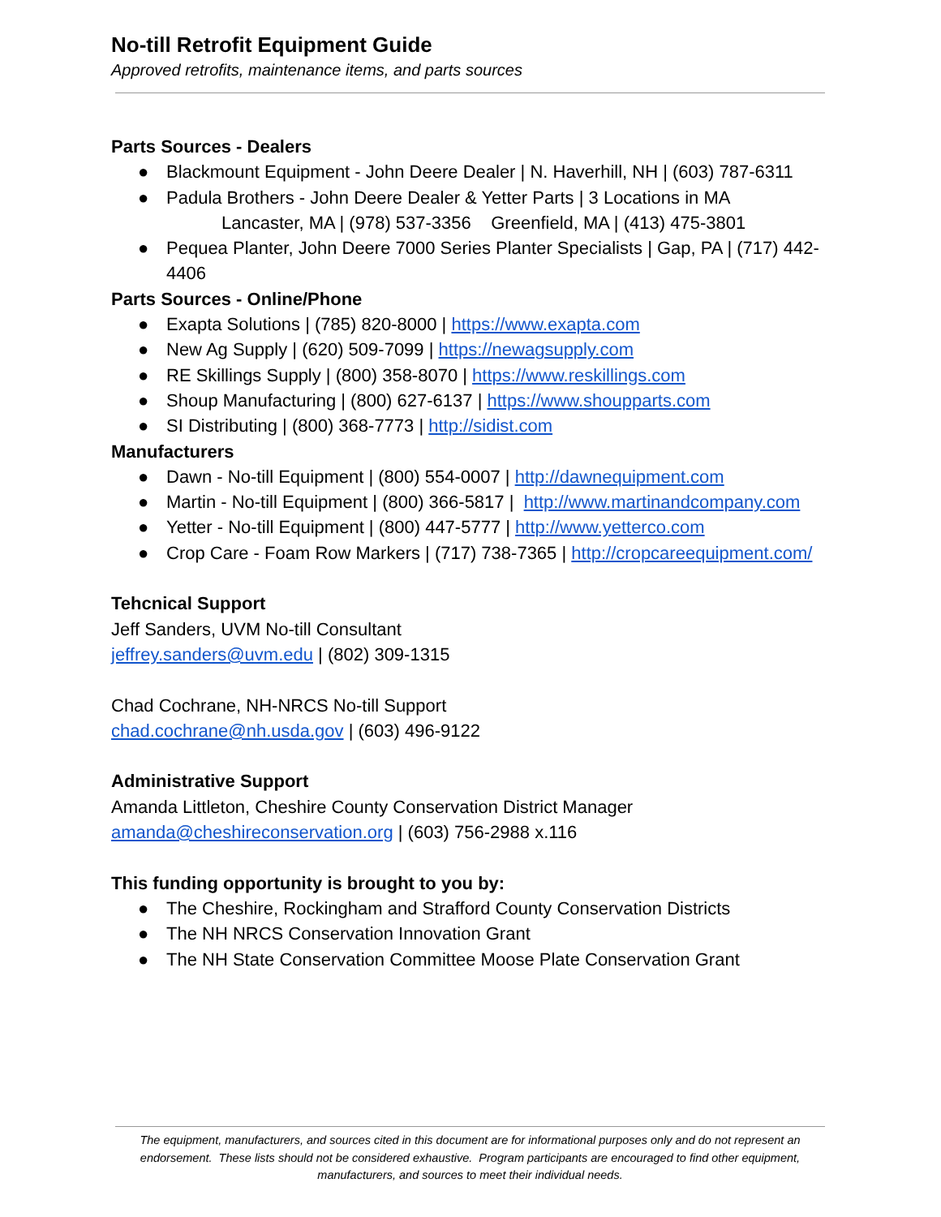No-till Retrofit Equipment Guide
Approved retrofits, maintenance items, and parts sources
Parts Sources - Dealers
● Blackmount Equipment - John Deere Dealer | N. Haverhill, NH | (603) 787-6311
● Padula Brothers - John Deere Dealer & Yetter Parts | 3 Locations in MA
Lancaster, MA | (978) 537-3356 Greenfield, MA | (413) 475-3801
● Pequea Planter, John Deere 7000 Series Planter Specialists | Gap, PA | (717) 442-4406
Parts Sources - Online/Phone
● Exapta Solutions | (785) 820-8000 | https://www.exapta.com
● New Ag Supply | (620) 509-7099 | https://newagsupply.com
● RE Skillings Supply | (800) 358-8070 | https://www.reskillings.com
● Shoup Manufacturing | (800) 627-6137 | https://www.shoupparts.com
● SI Distributing | (800) 368-7773 | http://sidist.com
Manufacturers
● Dawn - No-till Equipment | (800) 554-0007 | http://dawnequipment.com
● Martin - No-till Equipment | (800) 366-5817 | http://www.martinandcompany.com
● Yetter - No-till Equipment | (800) 447-5777 | http://www.yetterco.com
● Crop Care - Foam Row Markers | (717) 738-7365 | http://cropcareequipment.com/
Tehcnical Support
Jeff Sanders, UVM No-till Consultant
jeffrey.sanders@uvm.edu | (802) 309-1315
Chad Cochrane, NH-NRCS No-till Support
chad.cochrane@nh.usda.gov | (603) 496-9122
Administrative Support
Amanda Littleton, Cheshire County Conservation District Manager
amanda@cheshireconservation.org | (603) 756-2988 x.116
This funding opportunity is brought to you by:
● The Cheshire, Rockingham and Strafford County Conservation Districts
● The NH NRCS Conservation Innovation Grant
● The NH State Conservation Committee Moose Plate Conservation Grant
The equipment, manufacturers, and sources cited in this document are for informational purposes only and do not represent an endorsement. These lists should not be considered exhaustive. Program participants are encouraged to find other equipment, manufacturers, and sources to meet their individual needs.